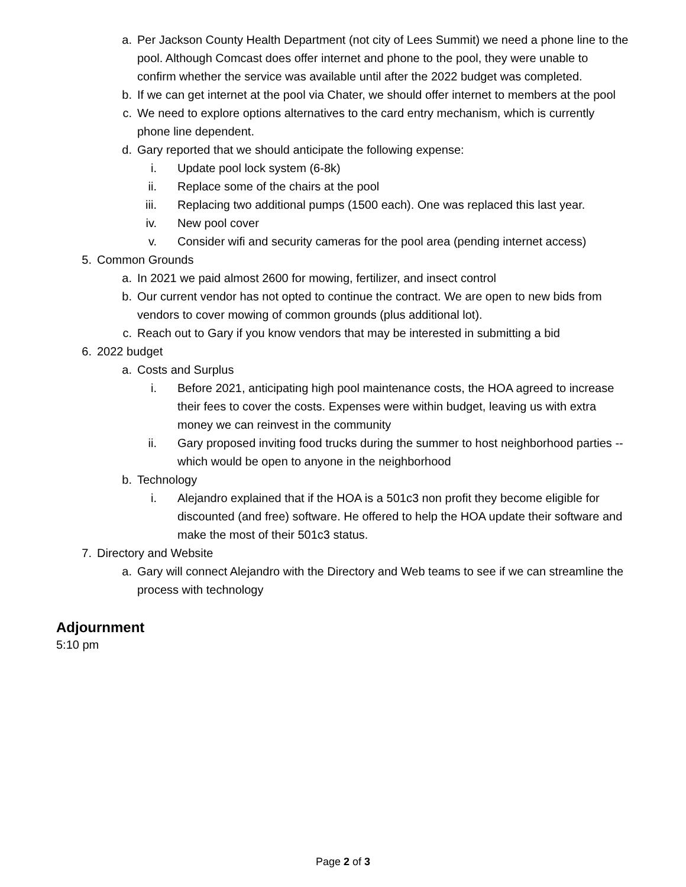a. Per Jackson County Health Department (not city of Lees Summit) we need a phone line to the pool. Although Comcast does offer internet and phone to the pool, they were unable to confirm whether the service was available until after the 2022 budget was completed.
b. If we can get internet at the pool via Chater, we should offer internet to members at the pool
c. We need to explore options alternatives to the card entry mechanism, which is currently phone line dependent.
d. Gary reported that we should anticipate the following expense:
i. Update pool lock system (6-8k)
ii. Replace some of the chairs at the pool
iii. Replacing two additional pumps (1500 each). One was replaced this last year.
iv. New pool cover
v. Consider wifi and security cameras for the pool area (pending internet access)
5. Common Grounds
a. In 2021 we paid almost 2600 for mowing, fertilizer, and insect control
b. Our current vendor has not opted to continue the contract. We are open to new bids from vendors to cover mowing of common grounds (plus additional lot).
c. Reach out to Gary if you know vendors that may be interested in submitting a bid
6. 2022 budget
a. Costs and Surplus
i. Before 2021, anticipating high pool maintenance costs, the HOA agreed to increase their fees to cover the costs. Expenses were within budget, leaving us with extra money we can reinvest in the community
ii. Gary proposed inviting food trucks during the summer to host neighborhood parties -- which would be open to anyone in the neighborhood
b. Technology
i. Alejandro explained that if the HOA is a 501c3 non profit they become eligible for discounted (and free) software. He offered to help the HOA update their software and make the most of their 501c3 status.
7. Directory and Website
a. Gary will connect Alejandro with the Directory and Web teams to see if we can streamline the process with technology
Adjournment
5:10 pm
Page 2 of 3